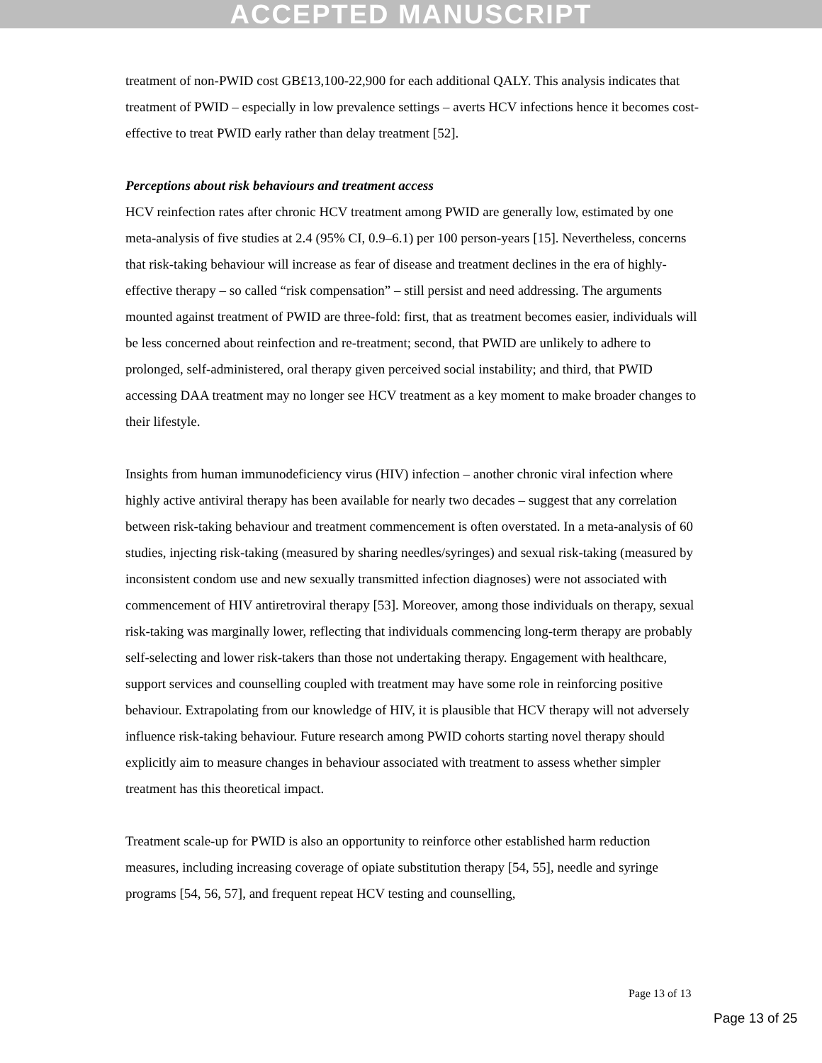ACCEPTED MANUSCRIPT
treatment of non-PWID cost GB£13,100-22,900 for each additional QALY. This analysis indicates that treatment of PWID – especially in low prevalence settings – averts HCV infections hence it becomes cost-effective to treat PWID early rather than delay treatment [52].
Perceptions about risk behaviours and treatment access
HCV reinfection rates after chronic HCV treatment among PWID are generally low, estimated by one meta-analysis of five studies at 2.4 (95% CI, 0.9–6.1) per 100 person-years [15]. Nevertheless, concerns that risk-taking behaviour will increase as fear of disease and treatment declines in the era of highly-effective therapy – so called “risk compensation” – still persist and need addressing. The arguments mounted against treatment of PWID are three-fold: first, that as treatment becomes easier, individuals will be less concerned about reinfection and re-treatment; second, that PWID are unlikely to adhere to prolonged, self-administered, oral therapy given perceived social instability; and third, that PWID accessing DAA treatment may no longer see HCV treatment as a key moment to make broader changes to their lifestyle.
Insights from human immunodeficiency virus (HIV) infection – another chronic viral infection where highly active antiviral therapy has been available for nearly two decades – suggest that any correlation between risk-taking behaviour and treatment commencement is often overstated. In a meta-analysis of 60 studies, injecting risk-taking (measured by sharing needles/syringes) and sexual risk-taking (measured by inconsistent condom use and new sexually transmitted infection diagnoses) were not associated with commencement of HIV antiretroviral therapy [53]. Moreover, among those individuals on therapy, sexual risk-taking was marginally lower, reflecting that individuals commencing long-term therapy are probably self-selecting and lower risk-takers than those not undertaking therapy. Engagement with healthcare, support services and counselling coupled with treatment may have some role in reinforcing positive behaviour. Extrapolating from our knowledge of HIV, it is plausible that HCV therapy will not adversely influence risk-taking behaviour. Future research among PWID cohorts starting novel therapy should explicitly aim to measure changes in behaviour associated with treatment to assess whether simpler treatment has this theoretical impact.
Treatment scale-up for PWID is also an opportunity to reinforce other established harm reduction measures, including increasing coverage of opiate substitution therapy [54, 55], needle and syringe programs [54, 56, 57], and frequent repeat HCV testing and counselling,
Page 13 of 13
Page 13 of 25